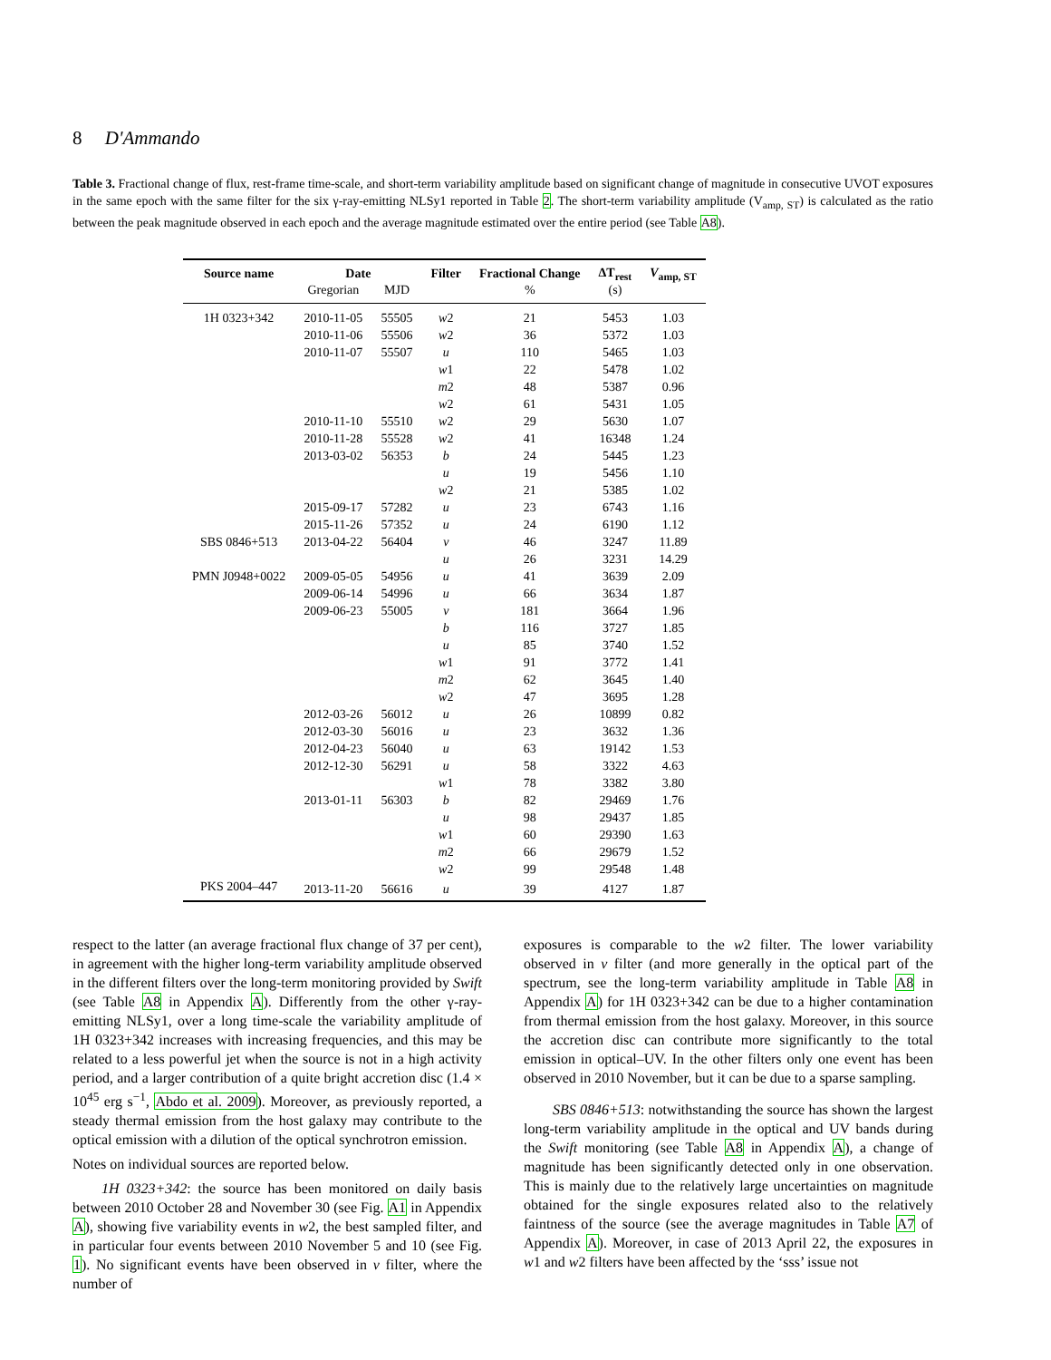8 D'Ammando
Table 3. Fractional change of flux, rest-frame time-scale, and short-term variability amplitude based on significant change of magnitude in consecutive UVOT exposures in the same epoch with the same filter for the six γ-ray-emitting NLSy1 reported in Table 2. The short-term variability amplitude (V<sub>amp, ST</sub>) is calculated as the ratio between the peak magnitude observed in each epoch and the average magnitude estimated over the entire period (see Table A8).
| Source name | Date | | Filter | Fractional Change | ΔT<sub>rest</sub> | V<sub>amp, ST</sub> |
| --- | --- | --- | --- | --- | --- | --- |
| | Gregorian | MJD | | % | (s) | |
| 1H 0323+342 | 2010-11-05 | 55505 | w 2 | 21 | 5453 | 1.03 |
| | 2010-11-06 | 55506 | w 2 | 36 | 5372 | 1.03 |
| | 2010-11-07 | 55507 | u | 110 | 5465 | 1.03 |
| | | | w 1 | 22 | 5478 | 1.02 |
| | | | m 2 | 48 | 5387 | 0.96 |
| | | | w 2 | 61 | 5431 | 1.05 |
| | 2010-11-10 | 55510 | w 2 | 29 | 5630 | 1.07 |
| | 2010-11-28 | 55528 | w 2 | 41 | 16348 | 1.24 |
| | 2013-03-02 | 56353 | b | 24 | 5445 | 1.23 |
| | | | u | 19 | 5456 | 1.10 |
| | | | w 2 | 21 | 5385 | 1.02 |
| | 2015-09-17 | 57282 | u | 23 | 6743 | 1.16 |
| | 2015-11-26 | 57352 | u | 24 | 6190 | 1.12 |
| SBS 0846+513 | 2013-04-22 | 56404 | v | 46 | 3247 | 11.89 |
| | | | u | 26 | 3231 | 14.29 |
| PMN J0948+0022 | 2009-05-05 | 54956 | u | 41 | 3639 | 2.09 |
| | 2009-06-14 | 54996 | u | 66 | 3634 | 1.87 |
| | 2009-06-23 | 55005 | v | 181 | 3664 | 1.96 |
| | | | b | 116 | 3727 | 1.85 |
| | | | u | 85 | 3740 | 1.52 |
| | | | w 1 | 91 | 3772 | 1.41 |
| | | | m 2 | 62 | 3645 | 1.40 |
| | | | w 2 | 47 | 3695 | 1.28 |
| | 2012-03-26 | 56012 | u | 26 | 10899 | 0.82 |
| | 2012-03-30 | 56016 | u | 23 | 3632 | 1.36 |
| | 2012-04-23 | 56040 | u | 63 | 19142 | 1.53 |
| | 2012-12-30 | 56291 | u | 58 | 3322 | 4.63 |
| | | | w 1 | 78 | 3382 | 3.80 |
| | 2013-01-11 | 56303 | b | 82 | 29469 | 1.76 |
| | | | u | 98 | 29437 | 1.85 |
| | | | w 1 | 60 | 29390 | 1.63 |
| | | | m 2 | 66 | 29679 | 1.52 |
| | | | w 2 | 99 | 29548 | 1.48 |
| PKS 2004–447 | 2013-11-20 | 56616 | u | 39 | 4127 | 1.87 |
respect to the latter (an average fractional flux change of 37 per cent), in agreement with the higher long-term variability amplitude observed in the different filters over the long-term monitoring provided by Swift (see Table A8 in Appendix A). Differently from the other γ-ray-emitting NLSy1, over a long time-scale the variability amplitude of 1H 0323+342 increases with increasing frequencies, and this may be related to a less powerful jet when the source is not in a high activity period, and a larger contribution of a quite bright accretion disc (1.4 × 10<sup>45</sup> erg s<sup>−1</sup>, Abdo et al. 2009). Moreover, as previously reported, a steady thermal emission from the host galaxy may contribute to the optical emission with a dilution of the optical synchrotron emission.
Notes on individual sources are reported below.
1H 0323+342: the source has been monitored on daily basis between 2010 October 28 and November 30 (see Fig. A1 in Appendix A), showing five variability events in w2, the best sampled filter, and in particular four events between 2010 November 5 and 10 (see Fig. 1). No significant events have been observed in v filter, where the number of
exposures is comparable to the w2 filter. The lower variability observed in v filter (and more generally in the optical part of the spectrum, see the long-term variability amplitude in Table A8 in Appendix A) for 1H 0323+342 can be due to a higher contamination from thermal emission from the host galaxy. Moreover, in this source the accretion disc can contribute more significantly to the total emission in optical–UV. In the other filters only one event has been observed in 2010 November, but it can be due to a sparse sampling.
SBS 0846+513: notwithstanding the source has shown the largest long-term variability amplitude in the optical and UV bands during the Swift monitoring (see Table A8 in Appendix A), a change of magnitude has been significantly detected only in one observation. This is mainly due to the relatively large uncertainties on magnitude obtained for the single exposures related also to the relatively faintness of the source (see the average magnitudes in Table A7 of Appendix A). Moreover, in case of 2013 April 22, the exposures in w1 and w2 filters have been affected by the ‘sss’ issue not